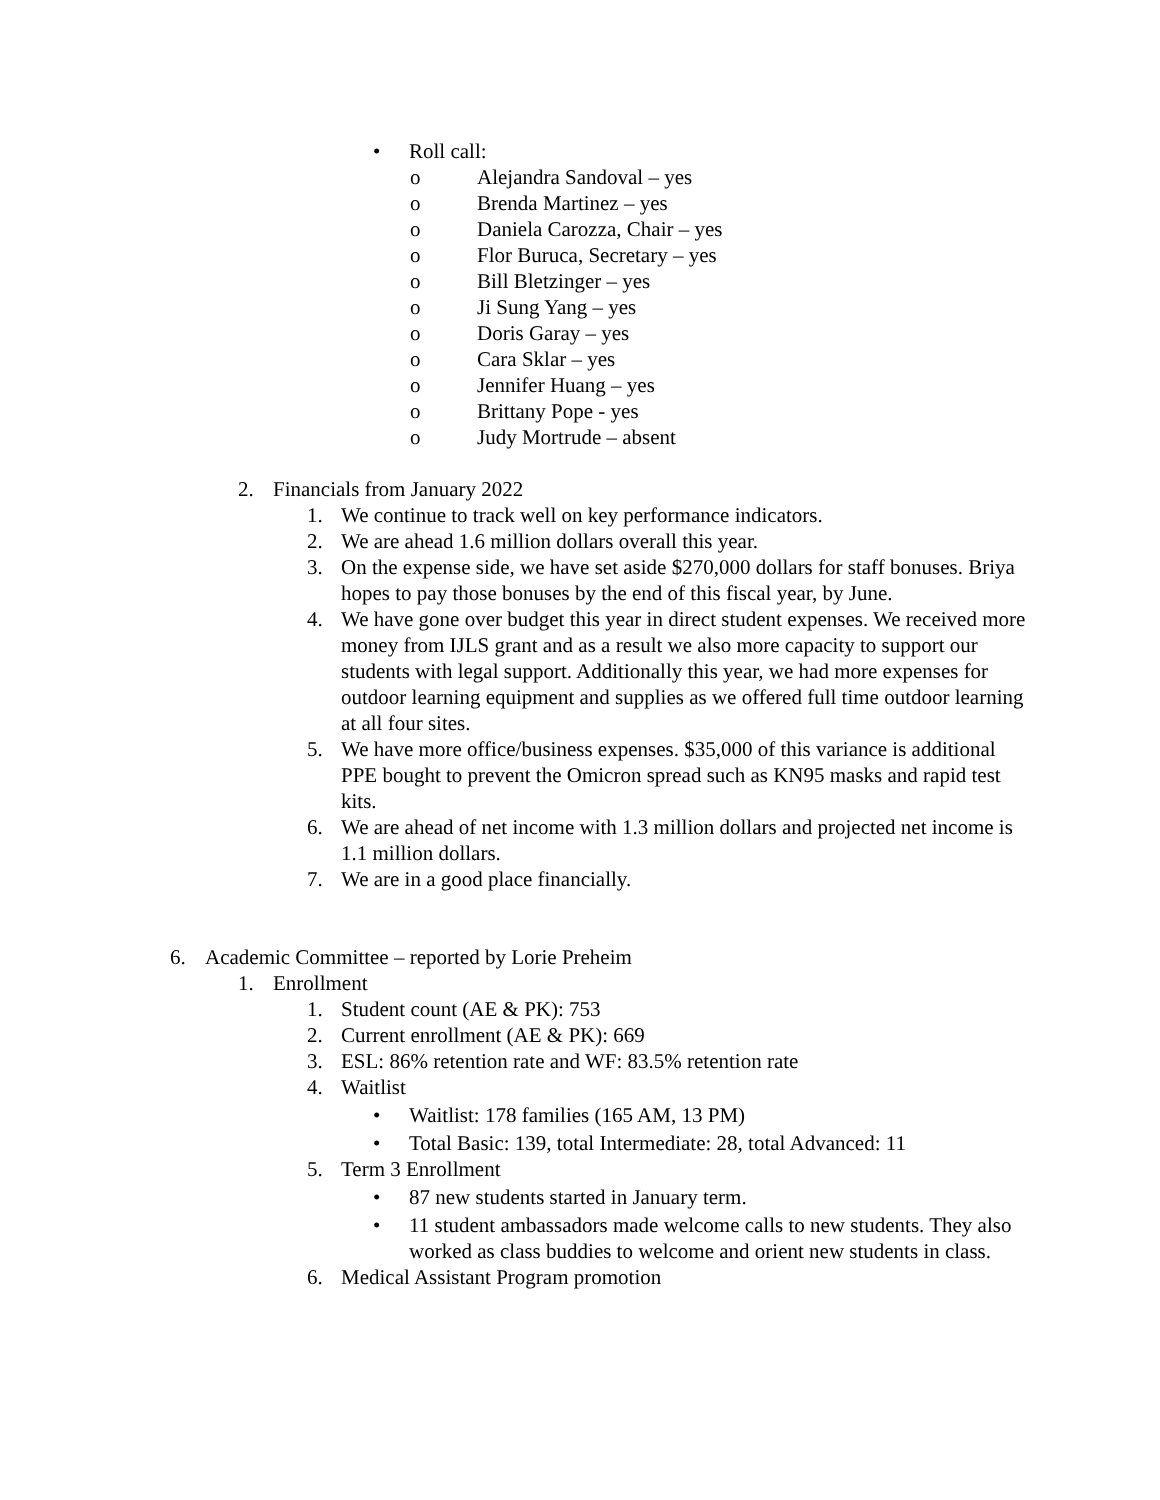• Roll call:
o Alejandra Sandoval – yes
o Brenda Martinez – yes
o Daniela Carozza, Chair – yes
o Flor Buruca, Secretary – yes
o Bill Bletzinger – yes
o Ji Sung Yang – yes
o Doris Garay – yes
o Cara Sklar – yes
o Jennifer Huang – yes
o Brittany Pope - yes
o Judy Mortrude – absent
2. Financials from January 2022
1. We continue to track well on key performance indicators.
2. We are ahead 1.6 million dollars overall this year.
3. On the expense side, we have set aside $270,000 dollars for staff bonuses. Briya hopes to pay those bonuses by the end of this fiscal year, by June.
4. We have gone over budget this year in direct student expenses. We received more money from IJLS grant and as a result we also more capacity to support our students with legal support. Additionally this year, we had more expenses for outdoor learning equipment and supplies as we offered full time outdoor learning at all four sites.
5. We have more office/business expenses. $35,000 of this variance is additional PPE bought to prevent the Omicron spread such as KN95 masks and rapid test kits.
6. We are ahead of net income with 1.3 million dollars and projected net income is 1.1 million dollars.
7. We are in a good place financially.
6. Academic Committee – reported by Lorie Preheim
1. Enrollment
1. Student count (AE & PK): 753
2. Current enrollment (AE & PK): 669
3. ESL: 86% retention rate and WF: 83.5% retention rate
4. Waitlist
• Waitlist: 178 families (165 AM, 13 PM)
• Total Basic: 139, total Intermediate: 28, total Advanced: 11
5. Term 3 Enrollment
• 87 new students started in January term.
• 11 student ambassadors made welcome calls to new students. They also worked as class buddies to welcome and orient new students in class.
6. Medical Assistant Program promotion